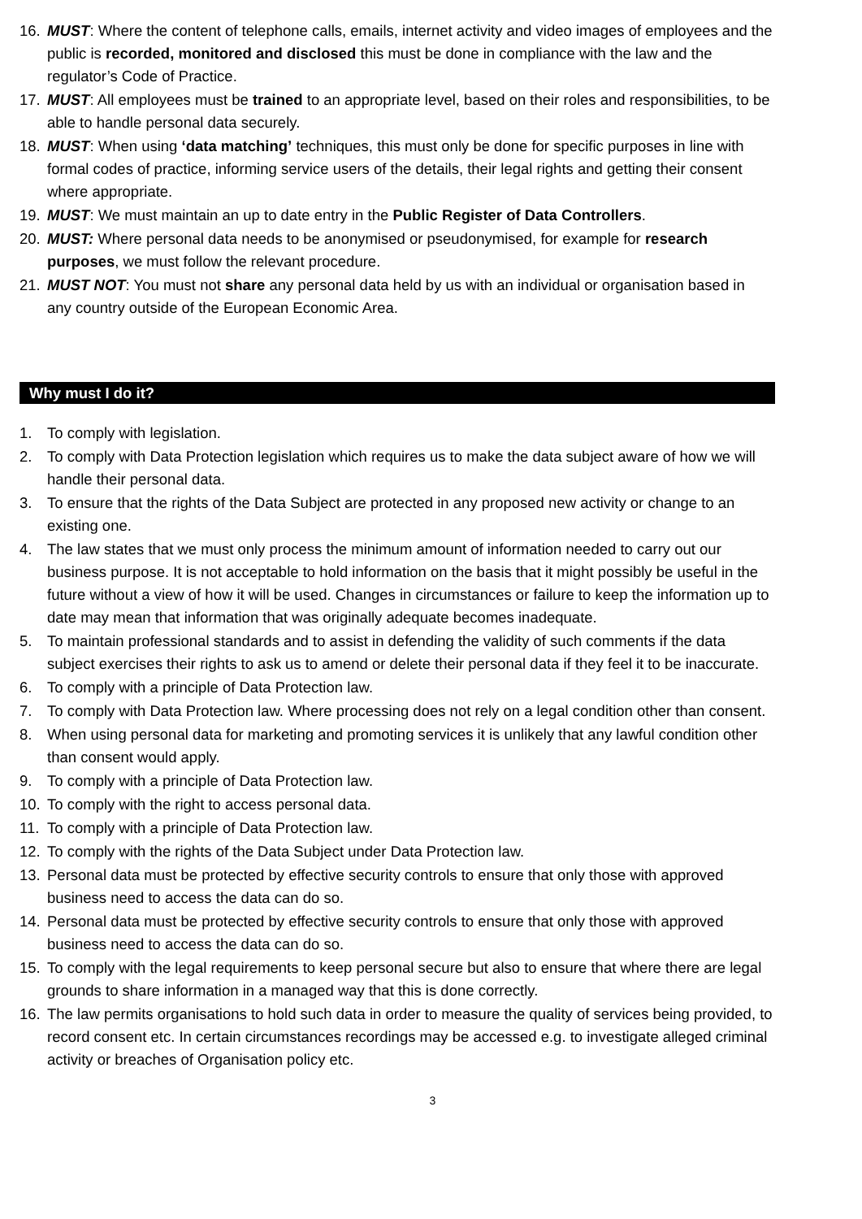16. MUST: Where the content of telephone calls, emails, internet activity and video images of employees and the public is recorded, monitored and disclosed this must be done in compliance with the law and the regulator’s Code of Practice.
17. MUST: All employees must be trained to an appropriate level, based on their roles and responsibilities, to be able to handle personal data securely.
18. MUST: When using ‘data matching’ techniques, this must only be done for specific purposes in line with formal codes of practice, informing service users of the details, their legal rights and getting their consent where appropriate.
19. MUST: We must maintain an up to date entry in the Public Register of Data Controllers.
20. MUST: Where personal data needs to be anonymised or pseudonymised, for example for research purposes, we must follow the relevant procedure.
21. MUST NOT: You must not share any personal data held by us with an individual or organisation based in any country outside of the European Economic Area.
Why must I do it?
1. To comply with legislation.
2. To comply with Data Protection legislation which requires us to make the data subject aware of how we will handle their personal data.
3. To ensure that the rights of the Data Subject are protected in any proposed new activity or change to an existing one.
4. The law states that we must only process the minimum amount of information needed to carry out our business purpose. It is not acceptable to hold information on the basis that it might possibly be useful in the future without a view of how it will be used. Changes in circumstances or failure to keep the information up to date may mean that information that was originally adequate becomes inadequate.
5. To maintain professional standards and to assist in defending the validity of such comments if the data subject exercises their rights to ask us to amend or delete their personal data if they feel it to be inaccurate.
6. To comply with a principle of Data Protection law.
7. To comply with Data Protection law. Where processing does not rely on a legal condition other than consent.
8. When using personal data for marketing and promoting services it is unlikely that any lawful condition other than consent would apply.
9. To comply with a principle of Data Protection law.
10. To comply with the right to access personal data.
11. To comply with a principle of Data Protection law.
12. To comply with the rights of the Data Subject under Data Protection law.
13. Personal data must be protected by effective security controls to ensure that only those with approved business need to access the data can do so.
14. Personal data must be protected by effective security controls to ensure that only those with approved business need to access the data can do so.
15. To comply with the legal requirements to keep personal secure but also to ensure that where there are legal grounds to share information in a managed way that this is done correctly.
16. The law permits organisations to hold such data in order to measure the quality of services being provided, to record consent etc. In certain circumstances recordings may be accessed e.g. to investigate alleged criminal activity or breaches of Organisation policy etc.
3